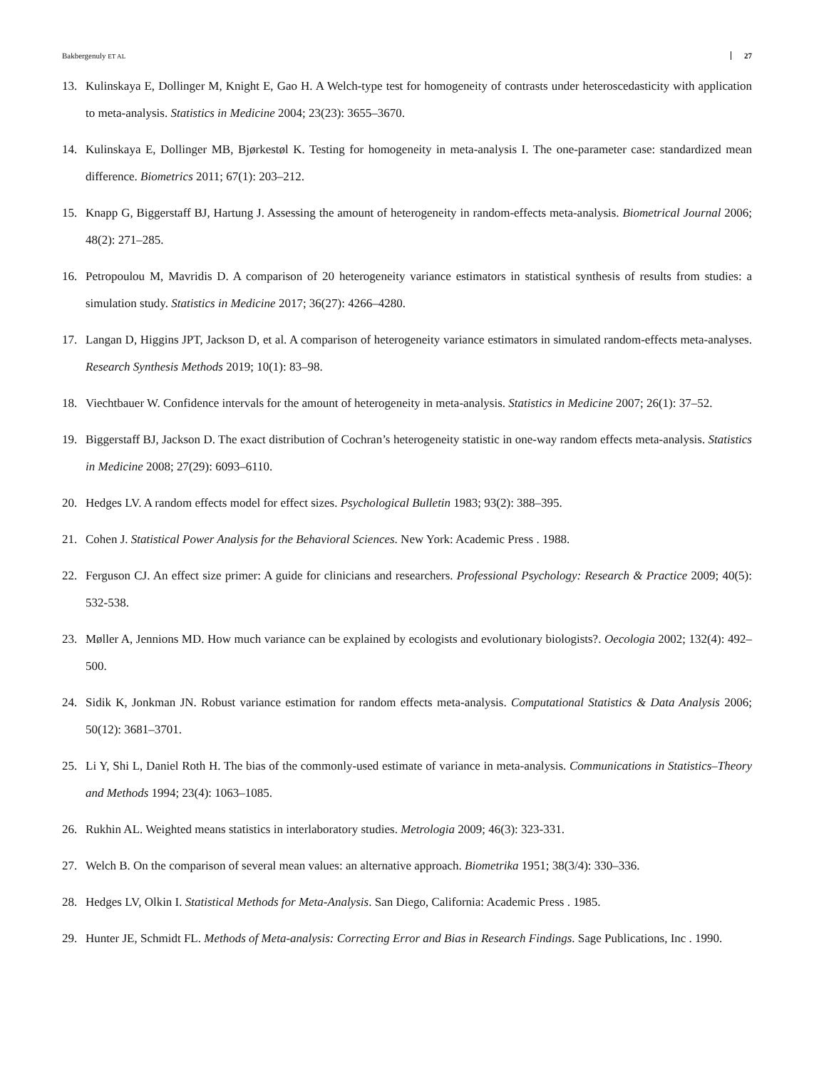Bakbergenuly ET AL 27
13. Kulinskaya E, Dollinger M, Knight E, Gao H. A Welch-type test for homogeneity of contrasts under heteroscedasticity with application to meta-analysis. Statistics in Medicine 2004; 23(23): 3655–3670.
14. Kulinskaya E, Dollinger MB, Bjørkestøl K. Testing for homogeneity in meta-analysis I. The one-parameter case: standardized mean difference. Biometrics 2011; 67(1): 203–212.
15. Knapp G, Biggerstaff BJ, Hartung J. Assessing the amount of heterogeneity in random-effects meta-analysis. Biometrical Journal 2006; 48(2): 271–285.
16. Petropoulou M, Mavridis D. A comparison of 20 heterogeneity variance estimators in statistical synthesis of results from studies: a simulation study. Statistics in Medicine 2017; 36(27): 4266–4280.
17. Langan D, Higgins JPT, Jackson D, et al. A comparison of heterogeneity variance estimators in simulated random-effects meta-analyses. Research Synthesis Methods 2019; 10(1): 83–98.
18. Viechtbauer W. Confidence intervals for the amount of heterogeneity in meta-analysis. Statistics in Medicine 2007; 26(1): 37–52.
19. Biggerstaff BJ, Jackson D. The exact distribution of Cochran’s heterogeneity statistic in one-way random effects meta-analysis. Statistics in Medicine 2008; 27(29): 6093–6110.
20. Hedges LV. A random effects model for effect sizes. Psychological Bulletin 1983; 93(2): 388–395.
21. Cohen J. Statistical Power Analysis for the Behavioral Sciences. New York: Academic Press . 1988.
22. Ferguson CJ. An effect size primer: A guide for clinicians and researchers. Professional Psychology: Research & Practice 2009; 40(5): 532-538.
23. Møller A, Jennions MD. How much variance can be explained by ecologists and evolutionary biologists?. Oecologia 2002; 132(4): 492–500.
24. Sidik K, Jonkman JN. Robust variance estimation for random effects meta-analysis. Computational Statistics & Data Analysis 2006; 50(12): 3681–3701.
25. Li Y, Shi L, Daniel Roth H. The bias of the commonly-used estimate of variance in meta-analysis. Communications in Statistics–Theory and Methods 1994; 23(4): 1063–1085.
26. Rukhin AL. Weighted means statistics in interlaboratory studies. Metrologia 2009; 46(3): 323-331.
27. Welch B. On the comparison of several mean values: an alternative approach. Biometrika 1951; 38(3/4): 330–336.
28. Hedges LV, Olkin I. Statistical Methods for Meta-Analysis. San Diego, California: Academic Press . 1985.
29. Hunter JE, Schmidt FL. Methods of Meta-analysis: Correcting Error and Bias in Research Findings. Sage Publications, Inc . 1990.